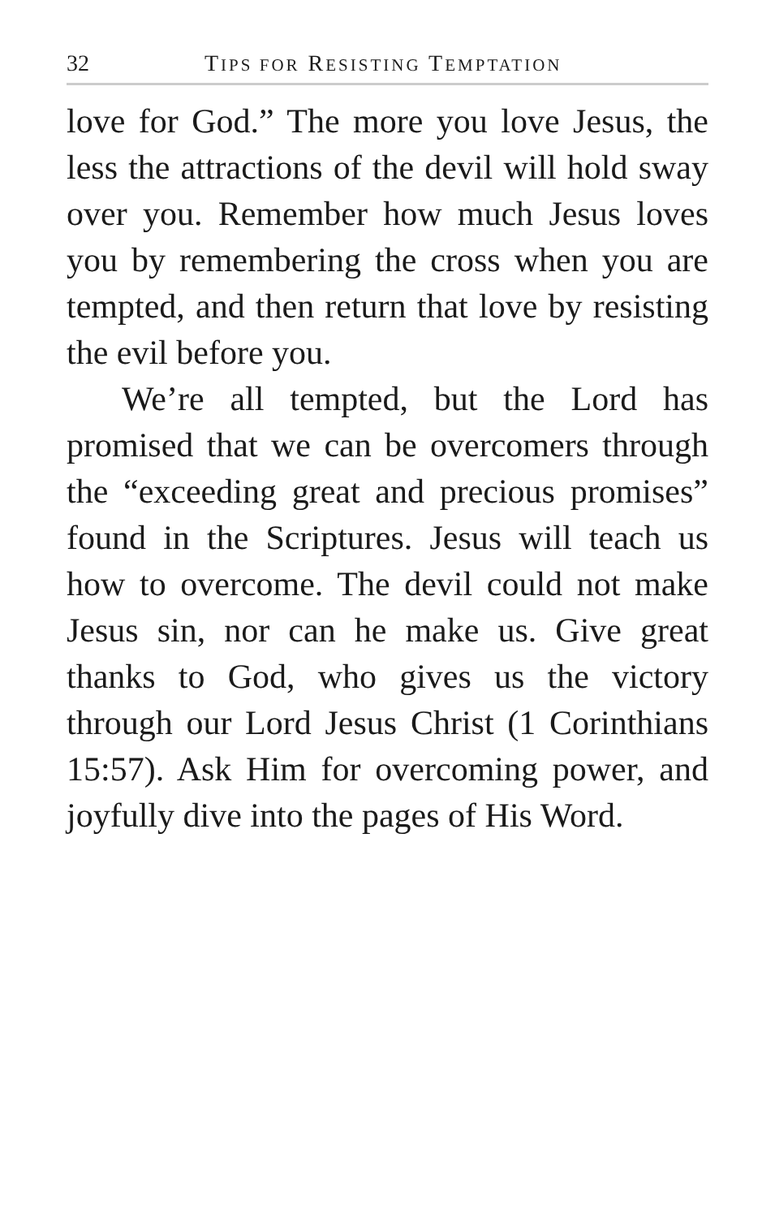32 TIPS FOR RESISTING TEMPTATION
love for God.” The more you love Jesus, the less the attractions of the devil will hold sway over you. Remember how much Jesus loves you by remembering the cross when you are tempted, and then return that love by resisting the evil before you.
We’re all tempted, but the Lord has promised that we can be overcomers through the “exceeding great and precious promises” found in the Scriptures. Jesus will teach us how to overcome. The devil could not make Jesus sin, nor can he make us. Give great thanks to God, who gives us the victory through our Lord Jesus Christ (1 Corinthians 15:57). Ask Him for overcoming power, and joyfully dive into the pages of His Word.